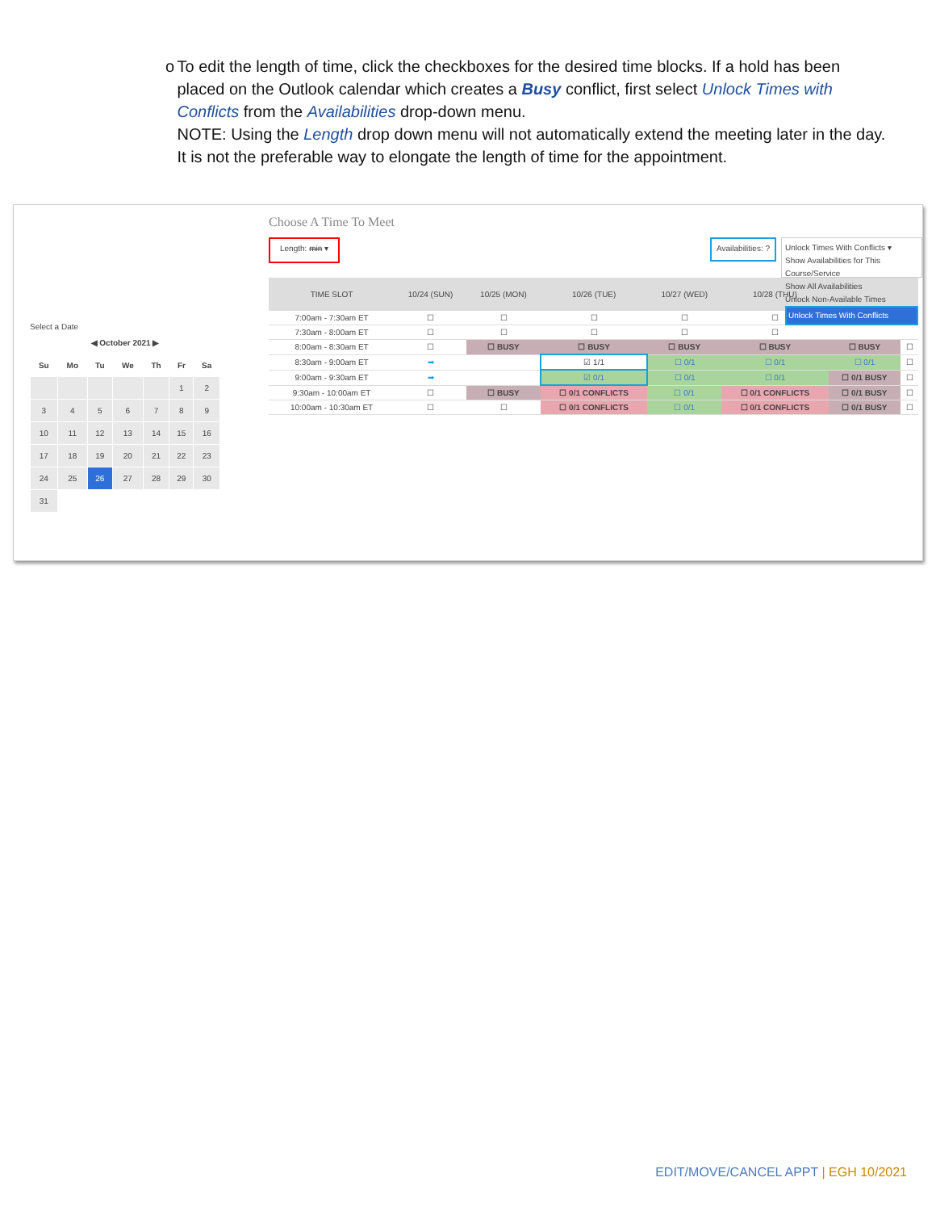o To edit the length of time, click the checkboxes for the desired time blocks. If a hold has been placed on the Outlook calendar which creates a Busy conflict, first select Unlock Times with Conflicts from the Availabilities drop-down menu.
NOTE: Using the Length drop down menu will not automatically extend the meeting later in the day. It is not the preferable way to elongate the length of time for the appointment.
Select a Date
| ◀ October 2021 ▶ | | | | | | |
| --- | --- | --- | --- | --- | --- | --- |
| Su | Mo | Tu | We | Th | Fr | Sa |
| | | | | | 1 | 2 |
| 3 | 4 | 5 | 6 | 7 | 8 | 9 |
| 10 | 11 | 12 | 13 | 14 | 15 | 16 |
| 17 | 18 | 19 | 20 | 21 | 22 | 23 |
| 24 | 25 | 26 | 27 | 28 | 29 | 30 |
| 31 | | | | | | |
Choose A Time To Meet
Length: min ▾
Availabilities: ?
Unlock Times With Conflicts ▾
Show Availabilities for This Course/Service
Show All Availabilities
Unlock Non-Available Times
Unlock Times With Conflicts
| TIME SLOT | 10/24 (SUN) | 10/25 (MON) | 10/26 (TUE) | 10/27 (WED) | 10/28 (THU) | | |
| --- | --- | --- | --- | --- | --- | --- | --- |
| 7:00am - 7:30am ET | ☐ | ☐ | ☐ | ☐ | ☐ | | |
| 7:30am - 8:00am ET | ☐ | ☐ | ☐ | ☐ | ☐ | | |
| 8:00am - 8:30am ET | ☐ | ☐ BUSY | ☐ BUSY | ☐ BUSY | ☐ BUSY | ☐ BUSY | ☐ |
| 8:30am - 9:00am ET | ➡ | | ☑ 1/1 | ☐ 0/1 | ☐ 0/1 | ☐ 0/1 | ☐ |
| 9:00am - 9:30am ET | ➡ | | ☑ 0/1 | ☐ 0/1 | ☐ 0/1 | ☐ 0/1 BUSY | ☐ |
| 9:30am - 10:00am ET | ☐ | ☐ BUSY | ☐ 0/1 CONFLICTS | ☐ 0/1 | ☐ 0/1 CONFLICTS | ☐ 0/1 BUSY | ☐ |
| 10:00am - 10:30am ET | ☐ | ☐ | ☐ 0/1 CONFLICTS | ☐ 0/1 | ☐ 0/1 CONFLICTS | ☐ 0/1 BUSY | ☐ |
EDIT/MOVE/CANCEL APPT | EGH 10/2021